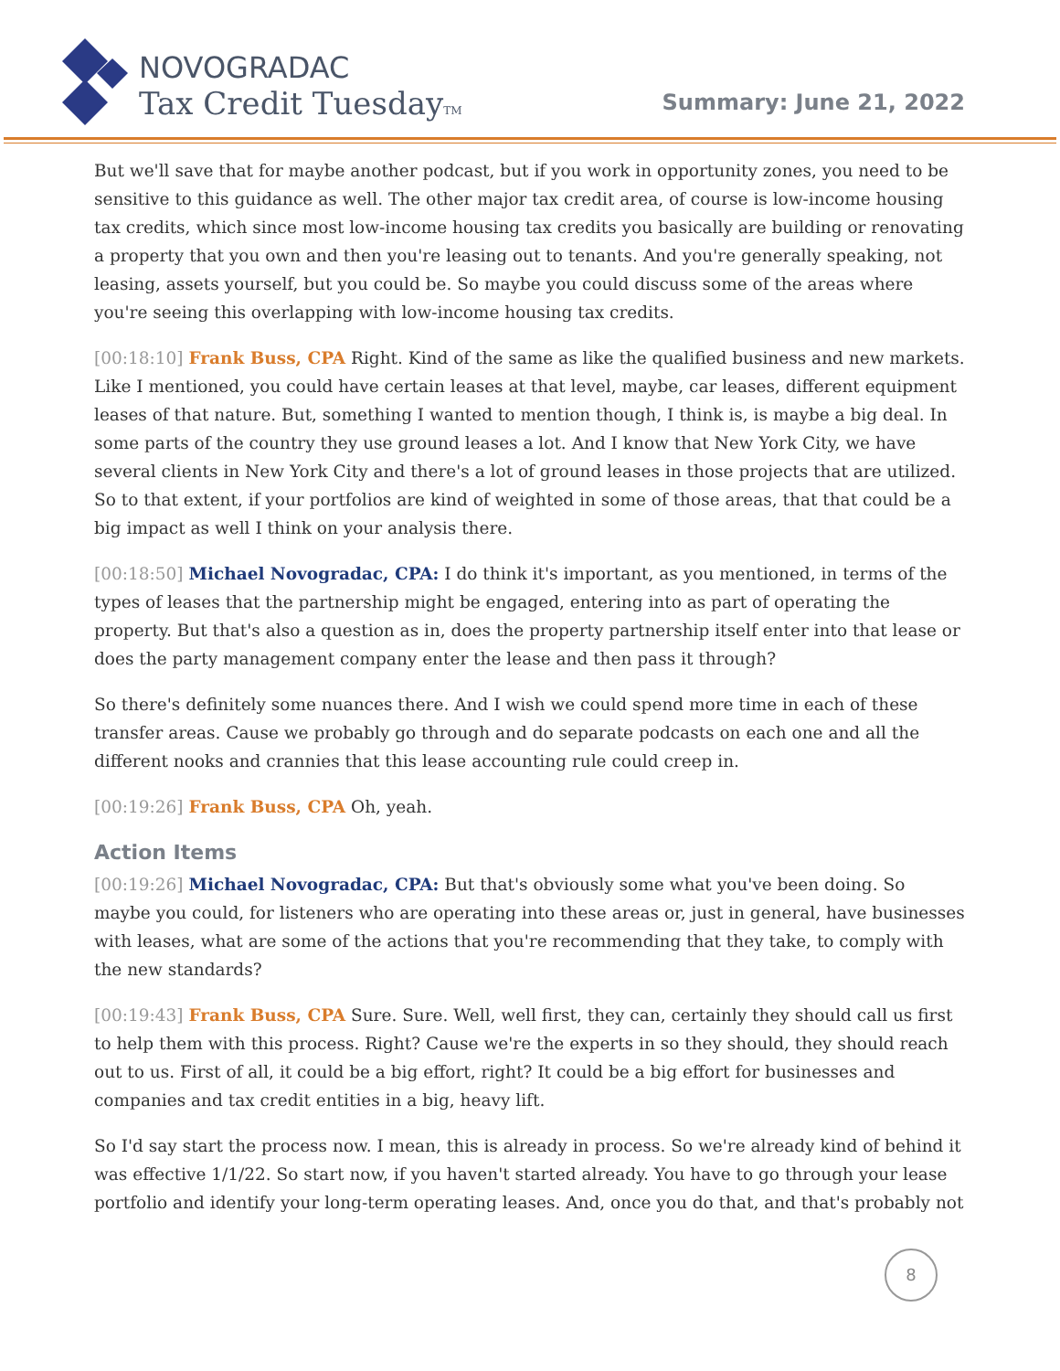NOVOGRADAC
Tax Credit TuesdayTM
Summary: June 21, 2022
But we'll save that for maybe another podcast, but if you work in opportunity zones, you need to be sensitive to this guidance as well. The other major tax credit area, of course is low-income housing tax credits, which since most low-income housing tax credits you basically are building or renovating a property that you own and then you're leasing out to tenants. And you're generally speaking, not leasing, assets yourself, but you could be. So maybe you could discuss some of the areas where you're seeing this overlapping with low-income housing tax credits.
[00:18:10] Frank Buss, CPA Right. Kind of the same as like the qualified business and new markets. Like I mentioned, you could have certain leases at that level, maybe, car leases, different equipment leases of that nature. But, something I wanted to mention though, I think is, is maybe a big deal. In some parts of the country they use ground leases a lot. And I know that New York City, we have several clients in New York City and there's a lot of ground leases in those projects that are utilized. So to that extent, if your portfolios are kind of weighted in some of those areas, that that could be a big impact as well I think on your analysis there.
[00:18:50] Michael Novogradac, CPA: I do think it's important, as you mentioned, in terms of the types of leases that the partnership might be engaged, entering into as part of operating the property. But that's also a question as in, does the property partnership itself enter into that lease or does the party management company enter the lease and then pass it through?
So there's definitely some nuances there. And I wish we could spend more time in each of these transfer areas. Cause we probably go through and do separate podcasts on each one and all the different nooks and crannies that this lease accounting rule could creep in.
[00:19:26] Frank Buss, CPA Oh, yeah.
Action Items
[00:19:26] Michael Novogradac, CPA: But that's obviously some what you've been doing. So maybe you could, for listeners who are operating into these areas or, just in general, have businesses with leases, what are some of the actions that you're recommending that they take, to comply with the new standards?
[00:19:43] Frank Buss, CPA Sure. Sure. Well, well first, they can, certainly they should call us first to help them with this process. Right? Cause we're the experts in so they should, they should reach out to us. First of all, it could be a big effort, right? It could be a big effort for businesses and companies and tax credit entities in a big, heavy lift.
So I'd say start the process now. I mean, this is already in process. So we're already kind of behind it was effective 1/1/22. So start now, if you haven't started already. You have to go through your lease portfolio and identify your long-term operating leases. And, once you do that, and that's probably not
8